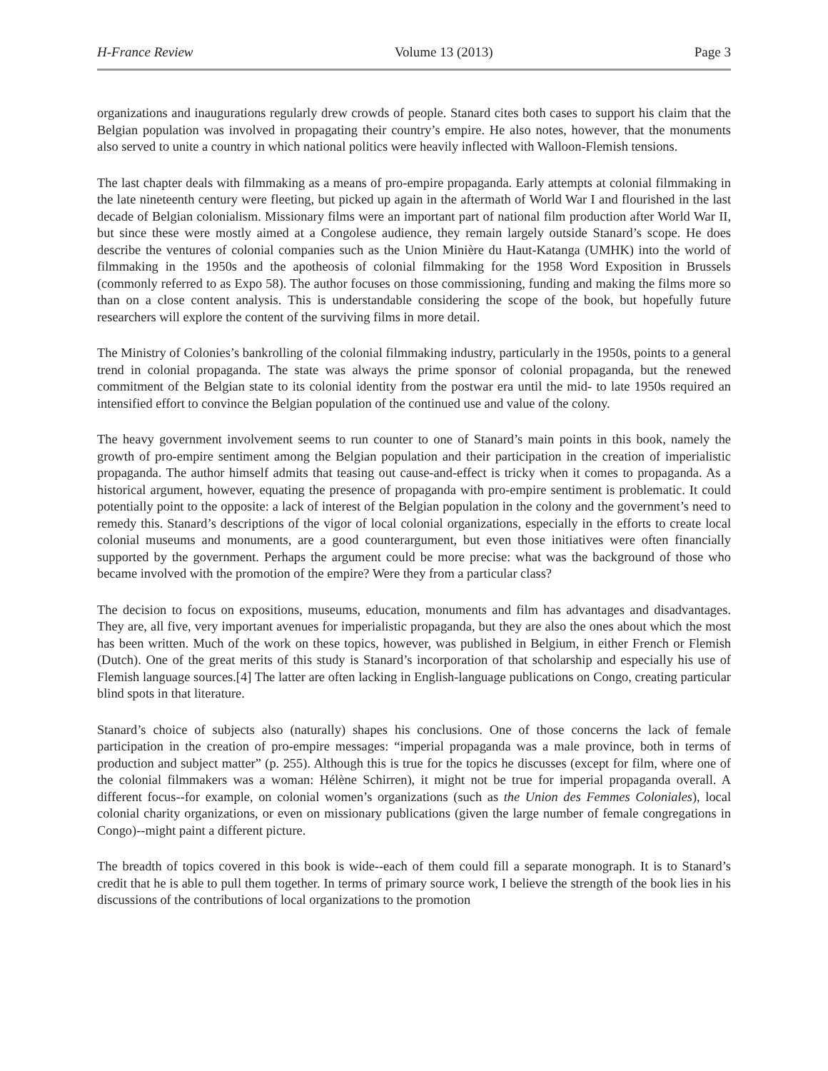H-France Review Volume 13 (2013) Page 3
organizations and inaugurations regularly drew crowds of people. Stanard cites both cases to support his claim that the Belgian population was involved in propagating their country’s empire. He also notes, however, that the monuments also served to unite a country in which national politics were heavily inflected with Walloon-Flemish tensions.
The last chapter deals with filmmaking as a means of pro-empire propaganda. Early attempts at colonial filmmaking in the late nineteenth century were fleeting, but picked up again in the aftermath of World War I and flourished in the last decade of Belgian colonialism. Missionary films were an important part of national film production after World War II, but since these were mostly aimed at a Congolese audience, they remain largely outside Stanard’s scope. He does describe the ventures of colonial companies such as the Union Minière du Haut-Katanga (UMHK) into the world of filmmaking in the 1950s and the apotheosis of colonial filmmaking for the 1958 Word Exposition in Brussels (commonly referred to as Expo 58). The author focuses on those commissioning, funding and making the films more so than on a close content analysis. This is understandable considering the scope of the book, but hopefully future researchers will explore the content of the surviving films in more detail.
The Ministry of Colonies’s bankrolling of the colonial filmmaking industry, particularly in the 1950s, points to a general trend in colonial propaganda. The state was always the prime sponsor of colonial propaganda, but the renewed commitment of the Belgian state to its colonial identity from the postwar era until the mid- to late 1950s required an intensified effort to convince the Belgian population of the continued use and value of the colony.
The heavy government involvement seems to run counter to one of Stanard’s main points in this book, namely the growth of pro-empire sentiment among the Belgian population and their participation in the creation of imperialistic propaganda. The author himself admits that teasing out cause-and-effect is tricky when it comes to propaganda. As a historical argument, however, equating the presence of propaganda with pro-empire sentiment is problematic. It could potentially point to the opposite: a lack of interest of the Belgian population in the colony and the government’s need to remedy this. Stanard’s descriptions of the vigor of local colonial organizations, especially in the efforts to create local colonial museums and monuments, are a good counterargument, but even those initiatives were often financially supported by the government. Perhaps the argument could be more precise: what was the background of those who became involved with the promotion of the empire? Were they from a particular class?
The decision to focus on expositions, museums, education, monuments and film has advantages and disadvantages. They are, all five, very important avenues for imperialistic propaganda, but they are also the ones about which the most has been written. Much of the work on these topics, however, was published in Belgium, in either French or Flemish (Dutch). One of the great merits of this study is Stanard’s incorporation of that scholarship and especially his use of Flemish language sources.[4] The latter are often lacking in English-language publications on Congo, creating particular blind spots in that literature.
Stanard’s choice of subjects also (naturally) shapes his conclusions. One of those concerns the lack of female participation in the creation of pro-empire messages: “imperial propaganda was a male province, both in terms of production and subject matter” (p. 255). Although this is true for the topics he discusses (except for film, where one of the colonial filmmakers was a woman: Hélène Schirren), it might not be true for imperial propaganda overall. A different focus--for example, on colonial women’s organizations (such as the Union des Femmes Coloniales), local colonial charity organizations, or even on missionary publications (given the large number of female congregations in Congo)--might paint a different picture.
The breadth of topics covered in this book is wide--each of them could fill a separate monograph. It is to Stanard’s credit that he is able to pull them together. In terms of primary source work, I believe the strength of the book lies in his discussions of the contributions of local organizations to the promotion